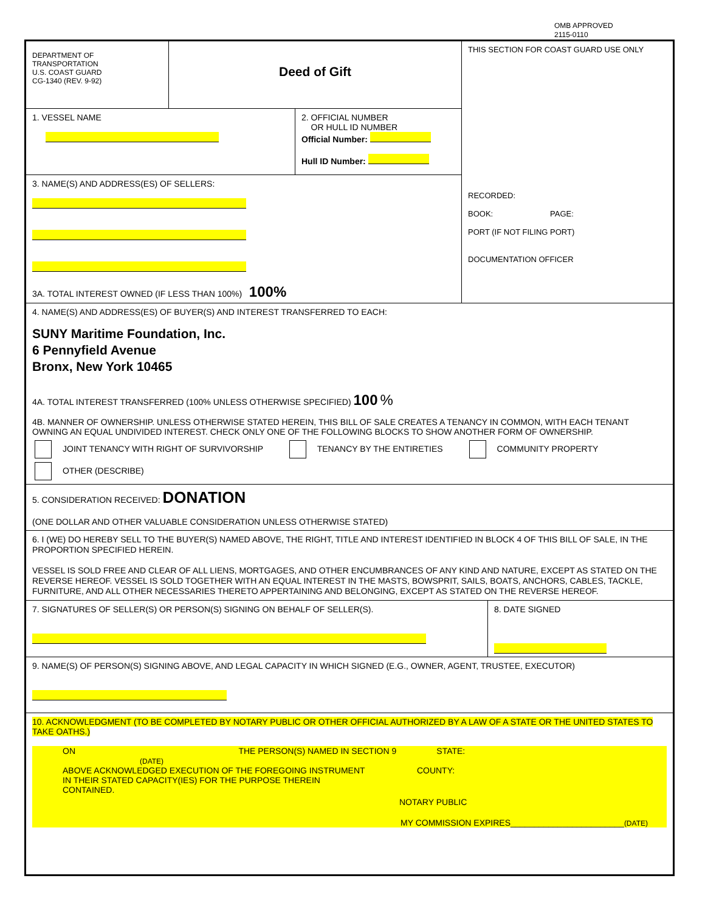OMB APPROVED
2115-0110
DEPARTMENT OF
TRANSPORTATION
U.S. COAST GUARD
CG-1340 (REV. 9-92)
Deed of Gift
1. VESSEL NAME
2. OFFICIAL NUMBER
OR HULL ID NUMBER
Official Number:
Hull ID Number:
3. NAME(S) AND ADDRESS(ES) OF SELLERS:
3A. TOTAL INTEREST OWNED (IF LESS THAN 100%) 100%
THIS SECTION FOR COAST GUARD USE ONLY
RECORDED:
BOOK: PAGE:
PORT (IF NOT FILING PORT)
DOCUMENTATION OFFICER
4. NAME(S) AND ADDRESS(ES) OF BUYER(S) AND INTEREST TRANSFERRED TO EACH:
SUNY Maritime Foundation, Inc.
6 Pennyfield Avenue
Bronx, New York 10465
4A. TOTAL INTEREST TRANSFERRED (100% UNLESS OTHERWISE SPECIFIED) 100 %
4B. MANNER OF OWNERSHIP. UNLESS OTHERWISE STATED HEREIN, THIS BILL OF SALE CREATES A TENANCY IN COMMON, WITH EACH TENANT OWNING AN EQUAL UNDIVIDED INTEREST. CHECK ONLY ONE OF THE FOLLOWING BLOCKS TO SHOW ANOTHER FORM OF OWNERSHIP.
JOINT TENANCY WITH RIGHT OF SURVIVORSHIP TENANCY BY THE ENTIRETIES COMMUNITY PROPERTY
OTHER (DESCRIBE)
5. CONSIDERATION RECEIVED: DONATION
(ONE DOLLAR AND OTHER VALUABLE CONSIDERATION UNLESS OTHERWISE STATED)
6. I (WE) DO HEREBY SELL TO THE BUYER(S) NAMED ABOVE, THE RIGHT, TITLE AND INTEREST IDENTIFIED IN BLOCK 4 OF THIS BILL OF SALE, IN THE PROPORTION SPECIFIED HEREIN.
VESSEL IS SOLD FREE AND CLEAR OF ALL LIENS, MORTGAGES, AND OTHER ENCUMBRANCES OF ANY KIND AND NATURE, EXCEPT AS STATED ON THE REVERSE HEREOF. VESSEL IS SOLD TOGETHER WITH AN EQUAL INTEREST IN THE MASTS, BOWSPRIT, SAILS, BOATS, ANCHORS, CABLES, TACKLE, FURNITURE, AND ALL OTHER NECESSARIES THERETO APPERTAINING AND BELONGING, EXCEPT AS STATED ON THE REVERSE HEREOF.
7. SIGNATURES OF SELLER(S) OR PERSON(S) SIGNING ON BEHALF OF SELLER(S).
8. DATE SIGNED
9. NAME(S) OF PERSON(S) SIGNING ABOVE, AND LEGAL CAPACITY IN WHICH SIGNED (E.G., OWNER, AGENT, TRUSTEE, EXECUTOR)
10. ACKNOWLEDGMENT (TO BE COMPLETED BY NOTARY PUBLIC OR OTHER OFFICIAL AUTHORIZED BY A LAW OF A STATE OR THE UNITED STATES TO TAKE OATHS.)
ON THE PERSON(S) NAMED IN SECTION 9 STATE:
(DATE)
ABOVE ACKNOWLEDGED EXECUTION OF THE FOREGOING INSTRUMENT COUNTY:
IN THEIR STATED CAPACITY(IES) FOR THE PURPOSE THEREIN
CONTAINED.
NOTARY PUBLIC
MY COMMISSION EXPIRES________________________(DATE)